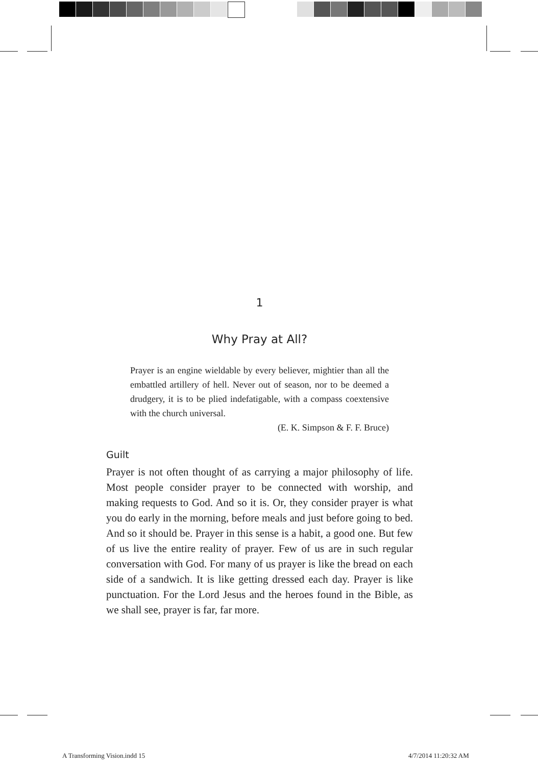1
Why Pray at All?
Prayer is an engine wieldable by every believer, mightier than all the embattled artillery of hell. Never out of season, nor to be deemed a drudgery, it is to be plied indefatigable, with a compass coextensive with the church universal.
(E. K. Simpson & F. F. Bruce)
Guilt
Prayer is not often thought of as carrying a major philosophy of life. Most people consider prayer to be connected with worship, and making requests to God. And so it is. Or, they consider prayer is what you do early in the morning, before meals and just before going to bed. And so it should be. Prayer in this sense is a habit, a good one. But few of us live the entire reality of prayer. Few of us are in such regular conversation with God. For many of us prayer is like the bread on each side of a sandwich. It is like getting dressed each day. Prayer is like punctuation. For the Lord Jesus and the heroes found in the Bible, as we shall see, prayer is far, far more.
A Transforming Vision.indd 15 4/7/2014 11:20:32 AM